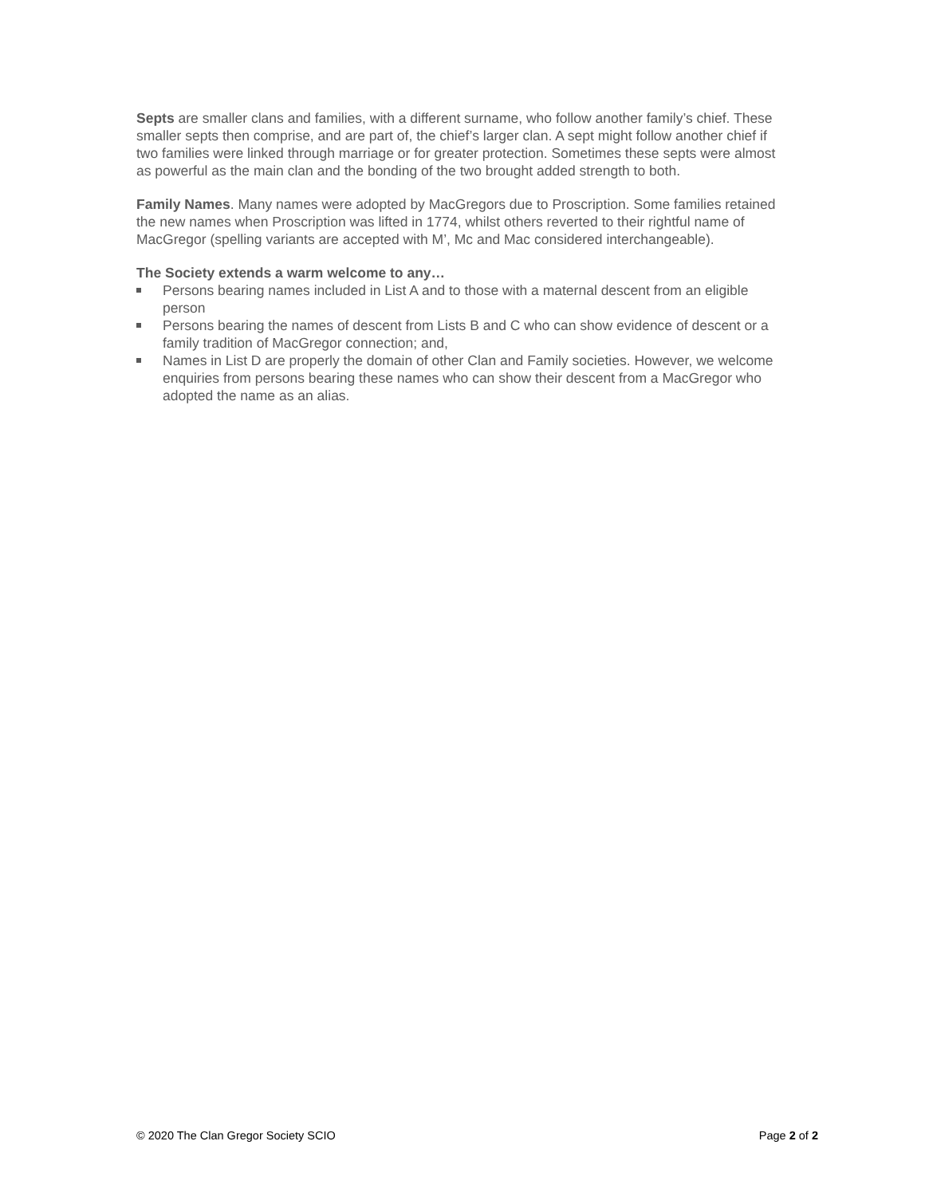Septs are smaller clans and families, with a different surname, who follow another family’s chief. These smaller septs then comprise, and are part of, the chief’s larger clan. A sept might follow another chief if two families were linked through marriage or for greater protection. Sometimes these septs were almost as powerful as the main clan and the bonding of the two brought added strength to both.
Family Names. Many names were adopted by MacGregors due to Proscription. Some families retained the new names when Proscription was lifted in 1774, whilst others reverted to their rightful name of MacGregor (spelling variants are accepted with M’, Mc and Mac considered interchangeable).
The Society extends a warm welcome to any…
Persons bearing names included in List A and to those with a maternal descent from an eligible person
Persons bearing the names of descent from Lists B and C who can show evidence of descent or a family tradition of MacGregor connection; and,
Names in List D are properly the domain of other Clan and Family societies. However, we welcome enquiries from persons bearing these names who can show their descent from a MacGregor who adopted the name as an alias.
© 2020 The Clan Gregor Society SCIO Page 2 of 2